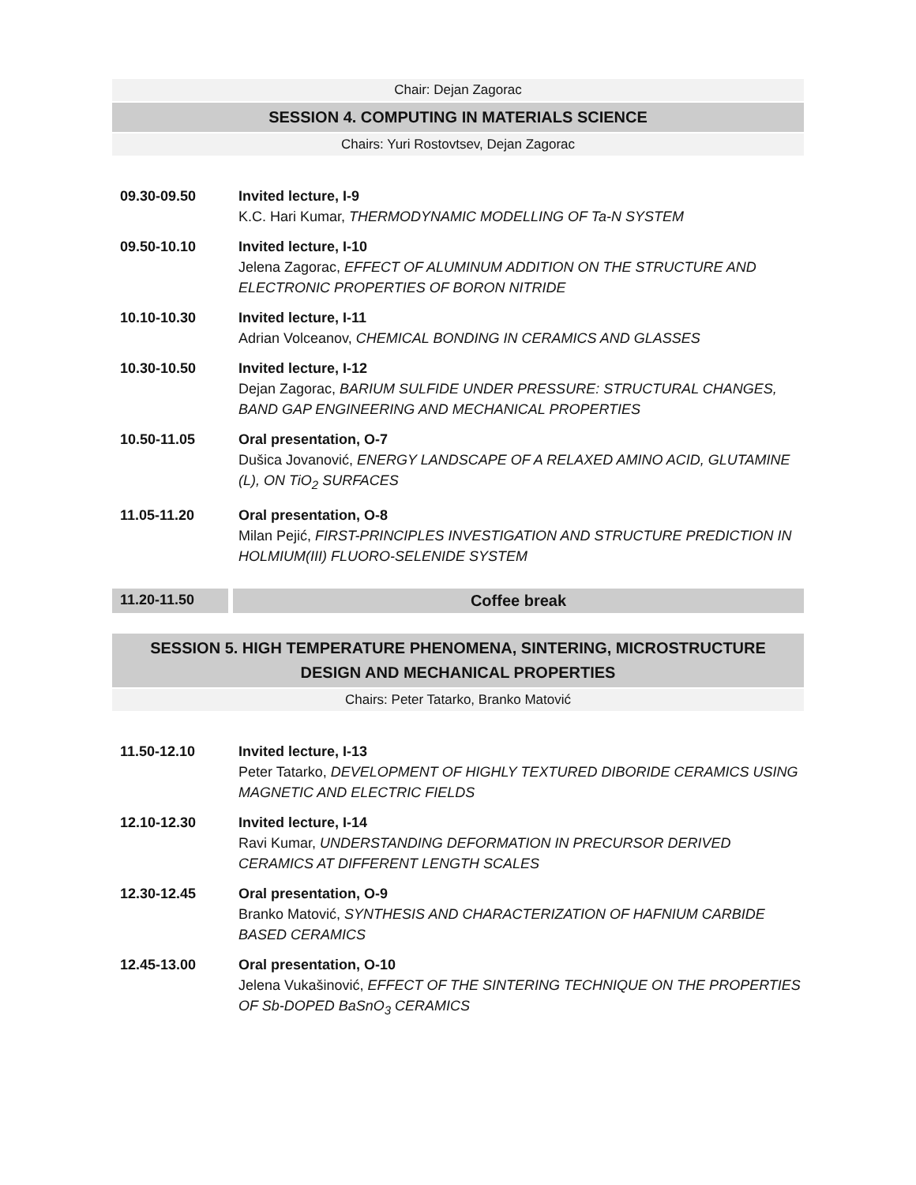Chair: Dejan Zagorac
SESSION 4. COMPUTING IN MATERIALS SCIENCE
Chairs: Yuri Rostovtsev, Dejan Zagorac
09.30-09.50 Invited lecture, I-9
K.C. Hari Kumar, THERMODYNAMIC MODELLING OF Ta-N SYSTEM
09.50-10.10 Invited lecture, I-10
Jelena Zagorac, EFFECT OF ALUMINUM ADDITION ON THE STRUCTURE AND ELECTRONIC PROPERTIES OF BORON NITRIDE
10.10-10.30 Invited lecture, I-11
Adrian Volceanov, CHEMICAL BONDING IN CERAMICS AND GLASSES
10.30-10.50 Invited lecture, I-12
Dejan Zagorac, BARIUM SULFIDE UNDER PRESSURE: STRUCTURAL CHANGES, BAND GAP ENGINEERING AND MECHANICAL PROPERTIES
10.50-11.05 Oral presentation, O-7
Dušica Jovanović, ENERGY LANDSCAPE OF A RELAXED AMINO ACID, GLUTAMINE (L), ON TiO<sub>2</sub> SURFACES
11.05-11.20 Oral presentation, O-8
Milan Pejić, FIRST-PRINCIPLES INVESTIGATION AND STRUCTURE PREDICTION IN HOLMIUM(III) FLUORO-SELENIDE SYSTEM
11.20-11.50
Coffee break
SESSION 5. HIGH TEMPERATURE PHENOMENA, SINTERING, MICROSTRUCTURE DESIGN AND MECHANICAL PROPERTIES
Chairs: Peter Tatarko, Branko Matović
11.50-12.10 Invited lecture, I-13
Peter Tatarko, DEVELOPMENT OF HIGHLY TEXTURED DIBORIDE CERAMICS USING MAGNETIC AND ELECTRIC FIELDS
12.10-12.30 Invited lecture, I-14
Ravi Kumar, UNDERSTANDING DEFORMATION IN PRECURSOR DERIVED CERAMICS AT DIFFERENT LENGTH SCALES
12.30-12.45 Oral presentation, O-9
Branko Matović, SYNTHESIS AND CHARACTERIZATION OF HAFNIUM CARBIDE BASED CERAMICS
12.45-13.00 Oral presentation, O-10
Jelena Vukašinović, EFFECT OF THE SINTERING TECHNIQUE ON THE PROPERTIES OF Sb-DOPED BaSnO<sub>3</sub> CERAMICS